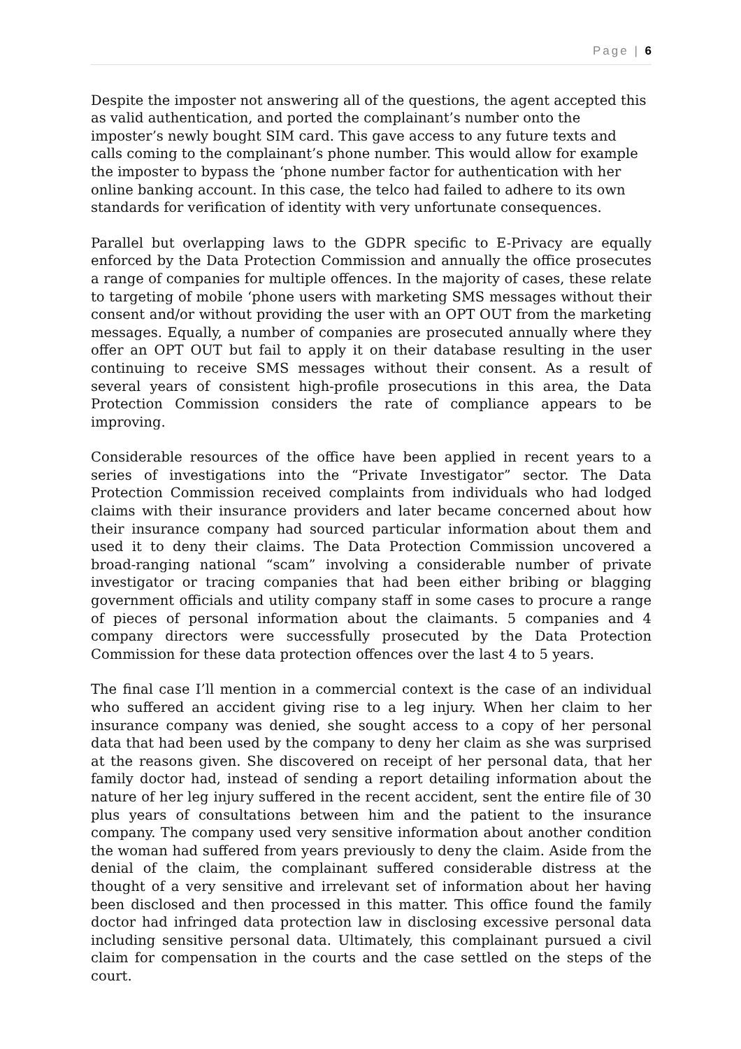Page | 6
Despite the imposter not answering all of the questions, the agent accepted this as valid authentication, and ported the complainant’s number onto the imposter’s newly bought SIM card. This gave access to any future texts and calls coming to the complainant’s phone number. This would allow for example the imposter to bypass the ‘phone number factor for authentication with her online banking account. In this case, the telco had failed to adhere to its own standards for verification of identity with very unfortunate consequences.
Parallel but overlapping laws to the GDPR specific to E-Privacy are equally enforced by the Data Protection Commission and annually the office prosecutes a range of companies for multiple offences. In the majority of cases, these relate to targeting of mobile ‘phone users with marketing SMS messages without their consent and/or without providing the user with an OPT OUT from the marketing messages. Equally, a number of companies are prosecuted annually where they offer an OPT OUT but fail to apply it on their database resulting in the user continuing to receive SMS messages without their consent. As a result of several years of consistent high-profile prosecutions in this area, the Data Protection Commission considers the rate of compliance appears to be improving.
Considerable resources of the office have been applied in recent years to a series of investigations into the “Private Investigator” sector. The Data Protection Commission received complaints from individuals who had lodged claims with their insurance providers and later became concerned about how their insurance company had sourced particular information about them and used it to deny their claims. The Data Protection Commission uncovered a broad-ranging national “scam” involving a considerable number of private investigator or tracing companies that had been either bribing or blagging government officials and utility company staff in some cases to procure a range of pieces of personal information about the claimants. 5 companies and 4 company directors were successfully prosecuted by the Data Protection Commission for these data protection offences over the last 4 to 5 years.
The final case I’ll mention in a commercial context is the case of an individual who suffered an accident giving rise to a leg injury. When her claim to her insurance company was denied, she sought access to a copy of her personal data that had been used by the company to deny her claim as she was surprised at the reasons given. She discovered on receipt of her personal data, that her family doctor had, instead of sending a report detailing information about the nature of her leg injury suffered in the recent accident, sent the entire file of 30 plus years of consultations between him and the patient to the insurance company. The company used very sensitive information about another condition the woman had suffered from years previously to deny the claim. Aside from the denial of the claim, the complainant suffered considerable distress at the thought of a very sensitive and irrelevant set of information about her having been disclosed and then processed in this matter. This office found the family doctor had infringed data protection law in disclosing excessive personal data including sensitive personal data. Ultimately, this complainant pursued a civil claim for compensation in the courts and the case settled on the steps of the court.